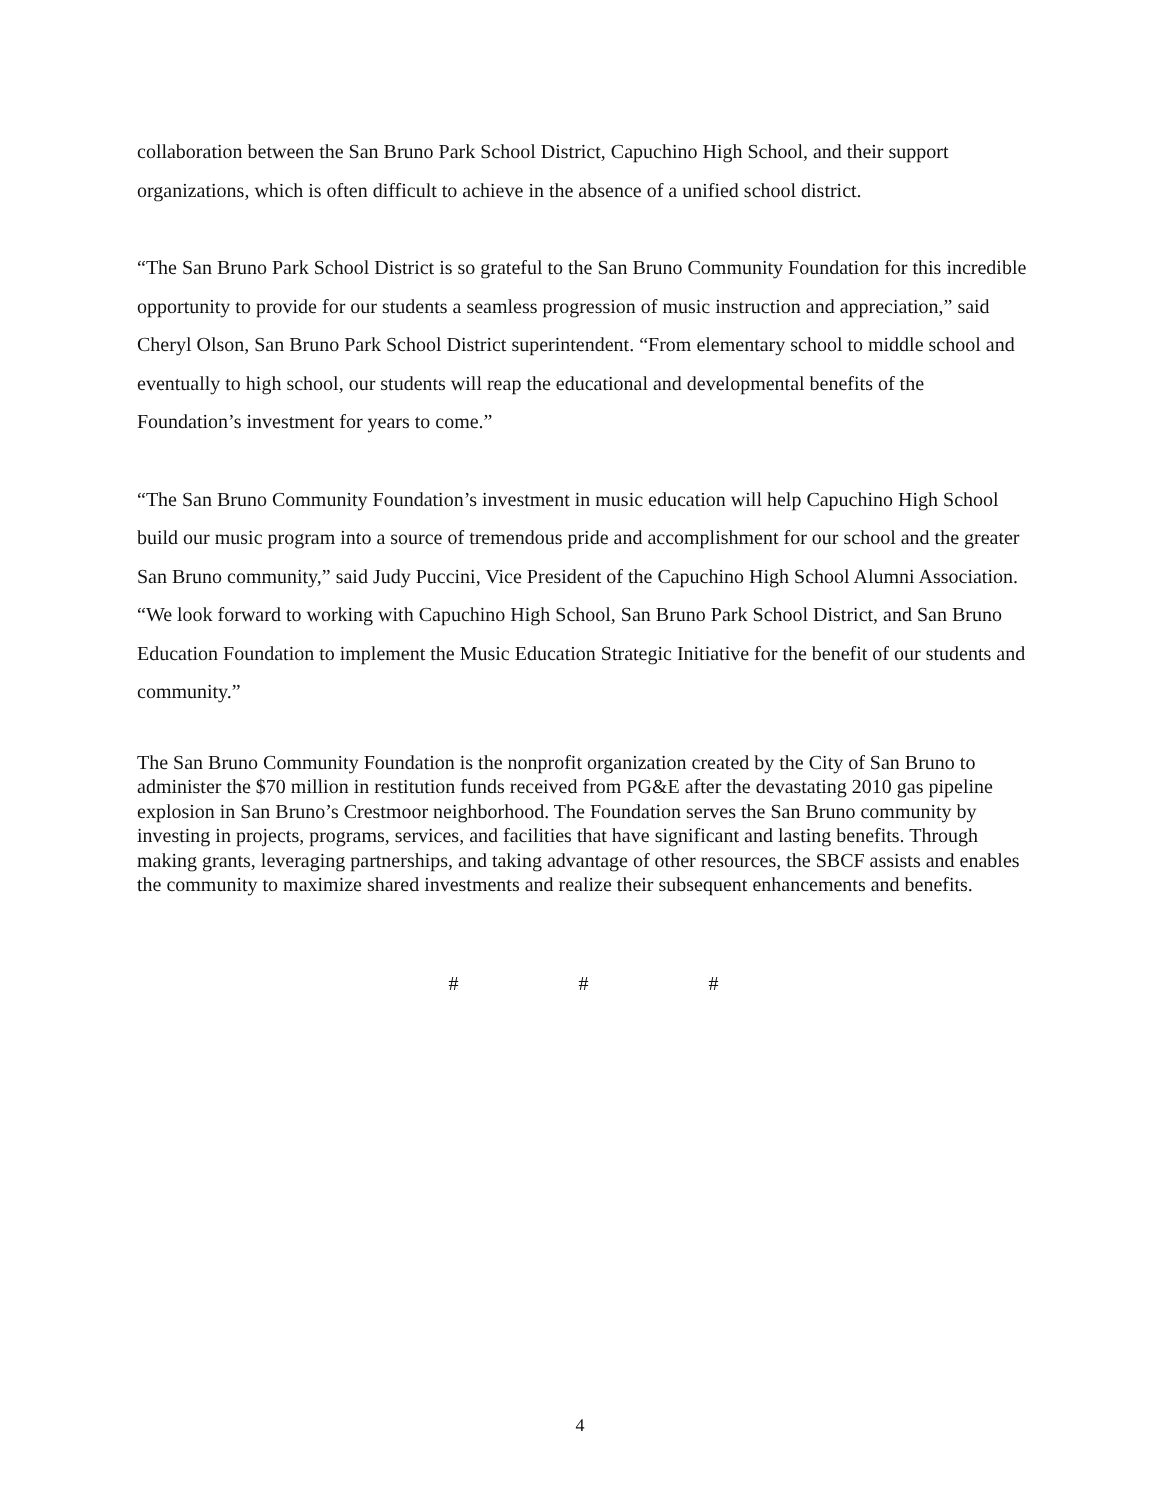collaboration between the San Bruno Park School District, Capuchino High School, and their support organizations, which is often difficult to achieve in the absence of a unified school district.
“The San Bruno Park School District is so grateful to the San Bruno Community Foundation for this incredible opportunity to provide for our students a seamless progression of music instruction and appreciation,” said Cheryl Olson, San Bruno Park School District superintendent. “From elementary school to middle school and eventually to high school, our students will reap the educational and developmental benefits of the Foundation’s investment for years to come.”
“The San Bruno Community Foundation’s investment in music education will help Capuchino High School build our music program into a source of tremendous pride and accomplishment for our school and the greater San Bruno community,” said Judy Puccini, Vice President of the Capuchino High School Alumni Association. “We look forward to working with Capuchino High School, San Bruno Park School District, and San Bruno Education Foundation to implement the Music Education Strategic Initiative for the benefit of our students and community.”
The San Bruno Community Foundation is the nonprofit organization created by the City of San Bruno to administer the $70 million in restitution funds received from PG&E after the devastating 2010 gas pipeline explosion in San Bruno’s Crestmoor neighborhood. The Foundation serves the San Bruno community by investing in projects, programs, services, and facilities that have significant and lasting benefits. Through making grants, leveraging partnerships, and taking advantage of other resources, the SBCF assists and enables the community to maximize shared investments and realize their subsequent enhancements and benefits.
# # #
4